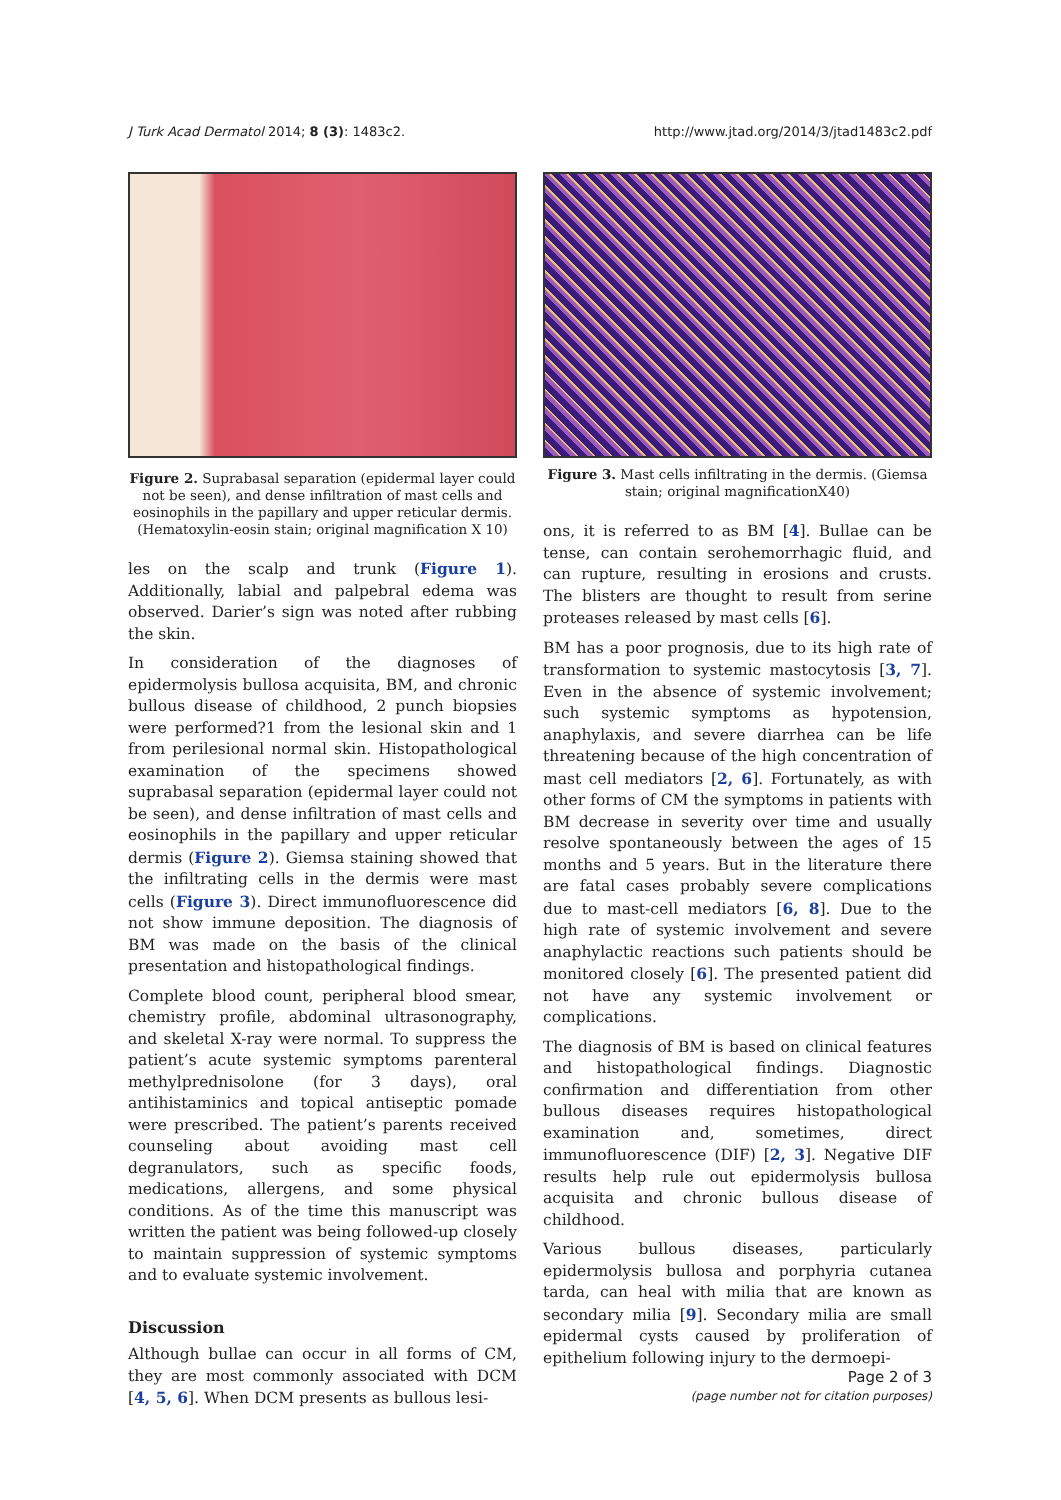J Turk Acad Dermatol 2014; 8 (3): 1483c2. http://www.jtad.org/2014/3/jtad1483c2.pdf
Figure 2. Suprabasal separation (epidermal layer could not be seen), and dense infiltration of mast cells and eosinophils in the papillary and upper reticular dermis. (Hematoxylin-eosin stain; original magnification X 10)
les on the scalp and trunk (Figure 1). Additionally, labial and palpebral edema was observed. Darier’s sign was noted after rubbing the skin.
In consideration of the diagnoses of epidermolysis bullosa acquisita, BM, and chronic bullous disease of childhood, 2 punch biopsies were performed?1 from the lesional skin and 1 from perilesional normal skin. Histopathological examination of the specimens showed suprabasal separation (epidermal layer could not be seen), and dense infiltration of mast cells and eosinophils in the papillary and upper reticular dermis (Figure 2). Giemsa staining showed that the infiltrating cells in the dermis were mast cells (Figure 3). Direct immunofluorescence did not show immune deposition. The diagnosis of BM was made on the basis of the clinical presentation and histopathological findings.
Complete blood count, peripheral blood smear, chemistry profile, abdominal ultrasonography, and skeletal X-ray were normal. To suppress the patient’s acute systemic symptoms parenteral methylprednisolone (for 3 days), oral antihistaminics and topical antiseptic pomade were prescribed. The patient’s parents received counseling about avoiding mast cell degranulators, such as specific foods, medications, allergens, and some physical conditions. As of the time this manuscript was written the patient was being followed-up closely to maintain suppression of systemic symptoms and to evaluate systemic involvement.
Discussion
Although bullae can occur in all forms of CM, they are most commonly associated with DCM [4, 5, 6]. When DCM presents as bullous lesi-
Figure 3. Mast cells infiltrating in the dermis. (Giemsa stain; original magnificationX40)
ons, it is referred to as BM [4]. Bullae can be tense, can contain serohemorrhagic fluid, and can rupture, resulting in erosions and crusts. The blisters are thought to result from serine proteases released by mast cells [6].
BM has a poor prognosis, due to its high rate of transformation to systemic mastocytosis [3, 7]. Even in the absence of systemic involvement; such systemic symptoms as hypotension, anaphylaxis, and severe diarrhea can be life threatening because of the high concentration of mast cell mediators [2, 6]. Fortunately, as with other forms of CM the symptoms in patients with BM decrease in severity over time and usually resolve spontaneously between the ages of 15 months and 5 years. But in the literature there are fatal cases probably severe complications due to mast-cell mediators [6, 8]. Due to the high rate of systemic involvement and severe anaphylactic reactions such patients should be monitored closely [6]. The presented patient did not have any systemic involvement or complications.
The diagnosis of BM is based on clinical features and histopathological findings. Diagnostic confirmation and differentiation from other bullous diseases requires histopathological examination and, sometimes, direct immunofluorescence (DIF) [2, 3]. Negative DIF results help rule out epidermolysis bullosa acquisita and chronic bullous disease of childhood.
Various bullous diseases, particularly epidermolysis bullosa and porphyria cutanea tarda, can heal with milia that are known as secondary milia [9]. Secondary milia are small epidermal cysts caused by proliferation of epithelium following injury to the dermoepi-
Page 2 of 3
(page number not for citation purposes)